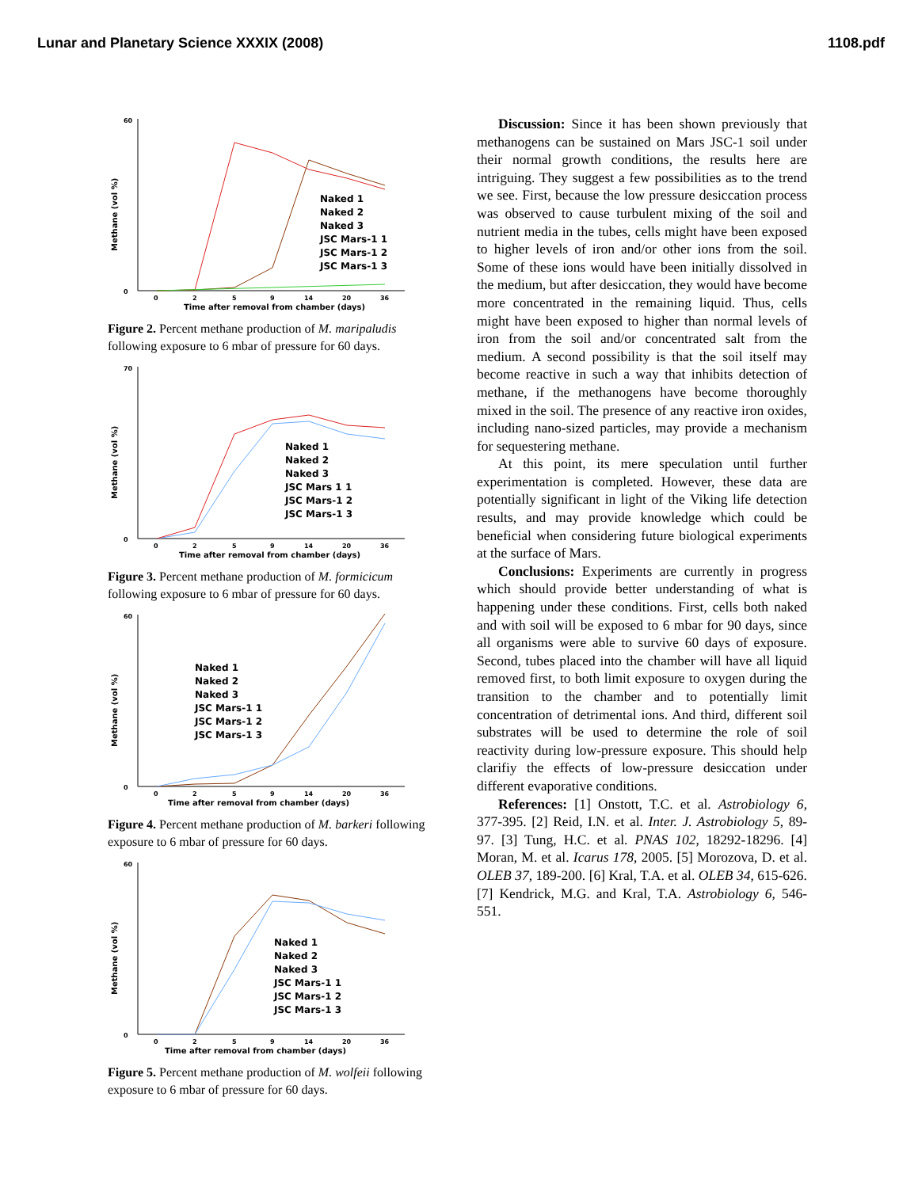Lunar and Planetary Science XXXIX (2008) 1108.pdf
Methane (vol %)
60
0
Naked 1
Naked 2
Naked 3
JSC Mars-1 1
JSC Mars-1 2
JSC Mars-1 3
0
2
5
9
14
20
36
Time after removal from chamber (days)
Figure 2. Percent methane production of M. maripaludis following exposure to 6 mbar of pressure for 60 days.
Methane (vol %)
70
0
Naked 1
Naked 2
Naked 3
JSC Mars 1 1
JSC Mars-1 2
JSC Mars-1 3
0
2
5
9
14
20
36
Time after removal from chamber (days)
Figure 3. Percent methane production of M. formicicum following exposure to 6 mbar of pressure for 60 days.
Methane (vol %)
60
0
Naked 1
Naked 2
Naked 3
JSC Mars-1 1
JSC Mars-1 2
JSC Mars-1 3
0
2
5
9
14
20
36
Time after removal from chamber (days)
Figure 4. Percent methane production of M. barkeri following exposure to 6 mbar of pressure for 60 days.
Methane (vol %)
60
0
Naked 1
Naked 2
Naked 3
JSC Mars-1 1
JSC Mars-1 2
JSC Mars-1 3
0
2
5
9
14
20
36
Time after removal from chamber (days)
Figure 5. Percent methane production of M. wolfeii following exposure to 6 mbar of pressure for 60 days.
Discussion: Since it has been shown previously that methanogens can be sustained on Mars JSC-1 soil under their normal growth conditions, the results here are intriguing. They suggest a few possibilities as to the trend we see. First, because the low pressure desiccation process was observed to cause turbulent mixing of the soil and nutrient media in the tubes, cells might have been exposed to higher levels of iron and/or other ions from the soil. Some of these ions would have been initially dissolved in the medium, but after desiccation, they would have become more concentrated in the remaining liquid. Thus, cells might have been exposed to higher than normal levels of iron from the soil and/or concentrated salt from the medium. A second possibility is that the soil itself may become reactive in such a way that inhibits detection of methane, if the methanogens have become thoroughly mixed in the soil. The presence of any reactive iron oxides, including nano-sized particles, may provide a mechanism for sequestering methane.
At this point, its mere speculation until further experimentation is completed. However, these data are potentially significant in light of the Viking life detection results, and may provide knowledge which could be beneficial when considering future biological experiments at the surface of Mars.
Conclusions: Experiments are currently in progress which should provide better understanding of what is happening under these conditions. First, cells both naked and with soil will be exposed to 6 mbar for 90 days, since all organisms were able to survive 60 days of exposure. Second, tubes placed into the chamber will have all liquid removed first, to both limit exposure to oxygen during the transition to the chamber and to potentially limit concentration of detrimental ions. And third, different soil substrates will be used to determine the role of soil reactivity during low-pressure exposure. This should help clarifiy the effects of low-pressure desiccation under different evaporative conditions.
References: [1] Onstott, T.C. et al. Astrobiology 6, 377-395. [2] Reid, I.N. et al. Inter. J. Astrobiology 5, 89-97. [3] Tung, H.C. et al. PNAS 102, 18292-18296. [4] Moran, M. et al. Icarus 178, 2005. [5] Morozova, D. et al. OLEB 37, 189-200. [6] Kral, T.A. et al. OLEB 34, 615-626. [7] Kendrick, M.G. and Kral, T.A. Astrobiology 6, 546-551.